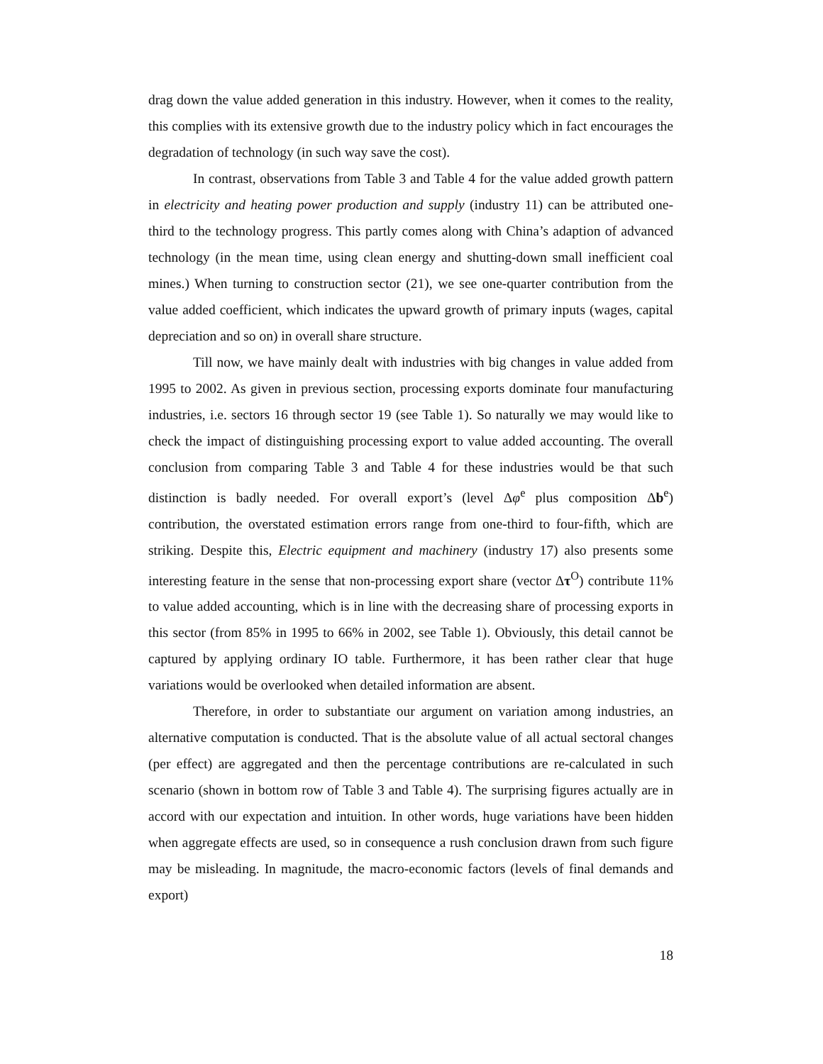drag down the value added generation in this industry. However, when it comes to the reality, this complies with its extensive growth due to the industry policy which in fact encourages the degradation of technology (in such way save the cost).
In contrast, observations from Table 3 and Table 4 for the value added growth pattern in electricity and heating power production and supply (industry 11) can be attributed one-third to the technology progress. This partly comes along with China’s adaption of advanced technology (in the mean time, using clean energy and shutting-down small inefficient coal mines.) When turning to construction sector (21), we see one-quarter contribution from the value added coefficient, which indicates the upward growth of primary inputs (wages, capital depreciation and so on) in overall share structure.
Till now, we have mainly dealt with industries with big changes in value added from 1995 to 2002. As given in previous section, processing exports dominate four manufacturing industries, i.e. sectors 16 through sector 19 (see Table 1). So naturally we may would like to check the impact of distinguishing processing export to value added accounting. The overall conclusion from comparing Table 3 and Table 4 for these industries would be that such distinction is badly needed. For overall export’s (level Δφ<sup>e</sup> plus composition Δb<sup>e</sup>) contribution, the overstated estimation errors range from one-third to four-fifth, which are striking. Despite this, Electric equipment and machinery (industry 17) also presents some interesting feature in the sense that non-processing export share (vector Δτ<sup>O</sup>) contribute 11% to value added accounting, which is in line with the decreasing share of processing exports in this sector (from 85% in 1995 to 66% in 2002, see Table 1). Obviously, this detail cannot be captured by applying ordinary IO table. Furthermore, it has been rather clear that huge variations would be overlooked when detailed information are absent.
Therefore, in order to substantiate our argument on variation among industries, an alternative computation is conducted. That is the absolute value of all actual sectoral changes (per effect) are aggregated and then the percentage contributions are re-calculated in such scenario (shown in bottom row of Table 3 and Table 4). The surprising figures actually are in accord with our expectation and intuition. In other words, huge variations have been hidden when aggregate effects are used, so in consequence a rush conclusion drawn from such figure may be misleading. In magnitude, the macro-economic factors (levels of final demands and export)
18